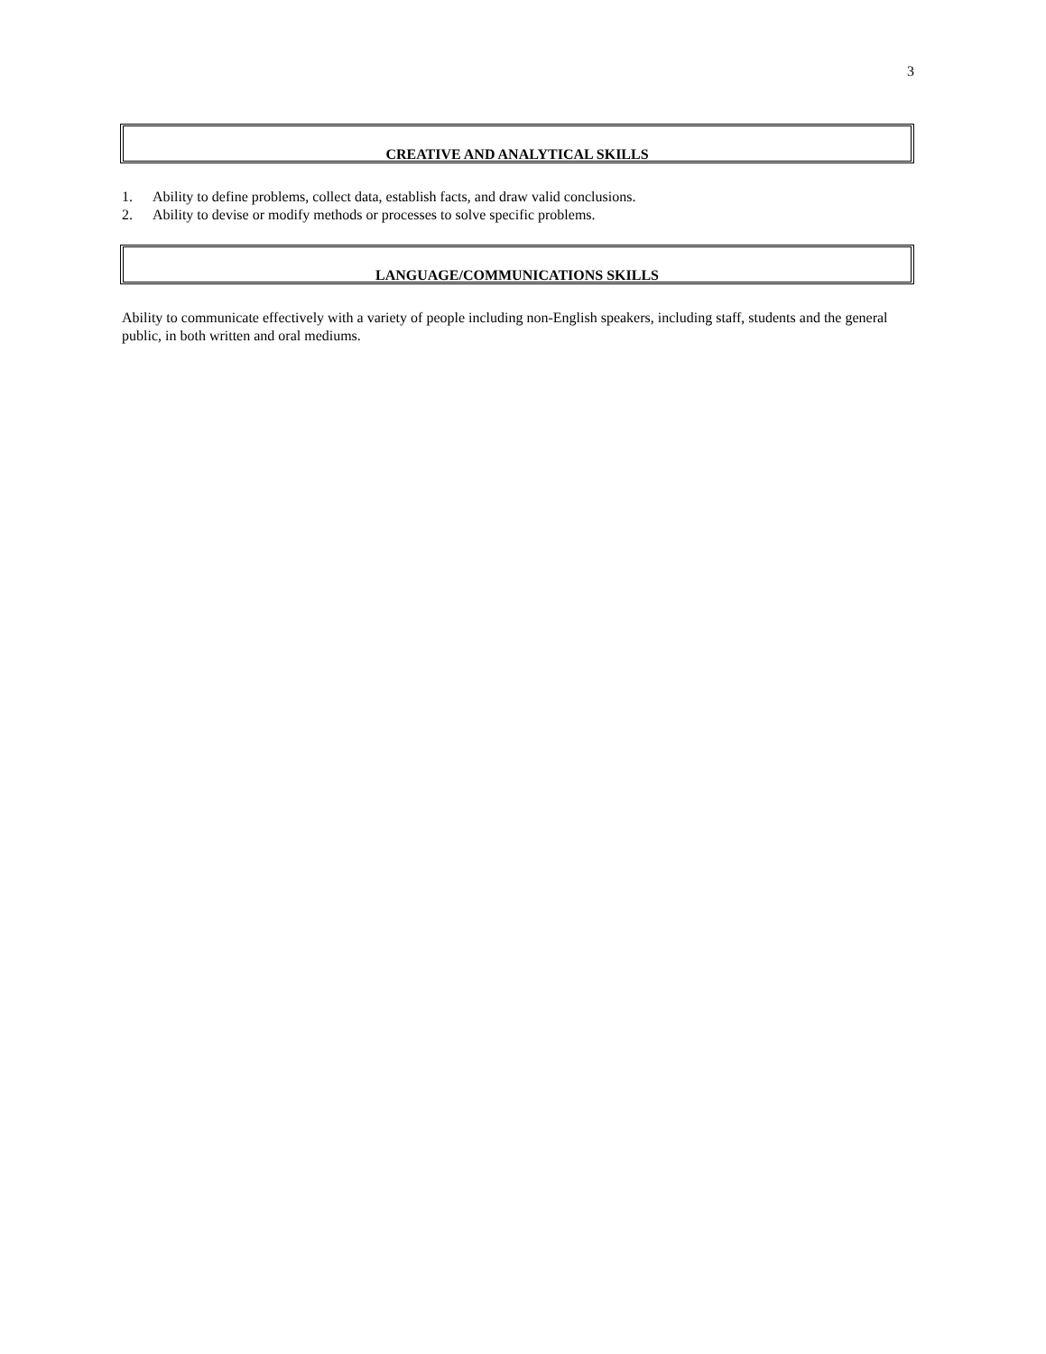3
CREATIVE AND ANALYTICAL SKILLS
1. Ability to define problems, collect data, establish facts, and draw valid conclusions.
2. Ability to devise or modify methods or processes to solve specific problems.
LANGUAGE/COMMUNICATIONS SKILLS
Ability to communicate effectively with a variety of people including non-English speakers, including staff, students and the general public, in both written and oral mediums.